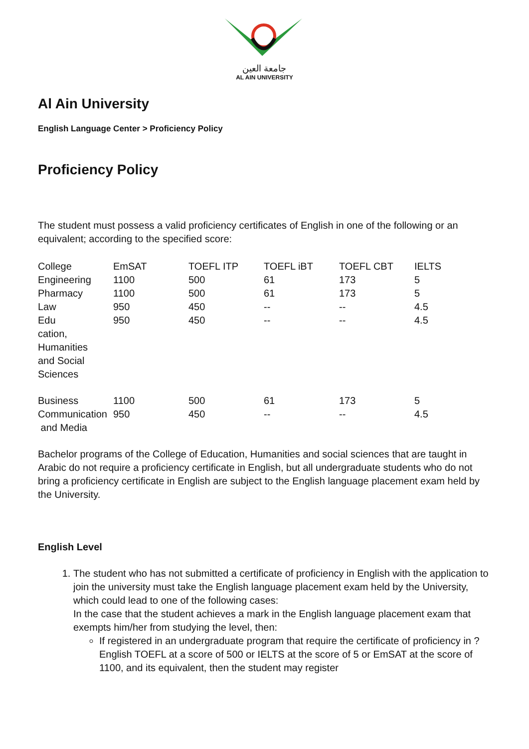جامعة العين
AL AIN UNIVERSITY
Al Ain University
English Language Center > Proficiency Policy
Proficiency Policy
The student must possess a valid proficiency certificates of English in one of the following or an equivalent; according to the specified score:
| College | EmSAT | TOEFL ITP | TOEFL iBT | TOEFL CBT | IELTS |
| --- | --- | --- | --- | --- | --- |
| Engineering | 1100 | 500 | 61 | 173 | 5 |
| Pharmacy | 1100 | 500 | 61 | 173 | 5 |
| Law | 950 | 450 | -- | -- | 4.5 |
| Edu cation, Humanities and Social Sciences | 950 | 450 | -- | -- | 4.5 |
| Business | 1100 | 500 | 61 | 173 | 5 |
| Communication and Media | 950 | 450 | -- | -- | 4.5 |
Bachelor programs of the College of Education, Humanities and social sciences that are taught in Arabic do not require a proficiency certificate in English, but all undergraduate students who do not bring a proficiency certificate in English are subject to the English language placement exam held by the University.
English Level
1. The student who has not submitted a certificate of proficiency in English with the application to join the university must take the English language placement exam held by the University, which could lead to one of the following cases:
In the case that the student achieves a mark in the English language placement exam that exempts him/her from studying the level, then:
If registered in an undergraduate program that require the certificate of proficiency in ?English TOEFL at a score of 500 or IELTS at the score of 5 or EmSAT at the score of 1100, and its equivalent, then the student may register